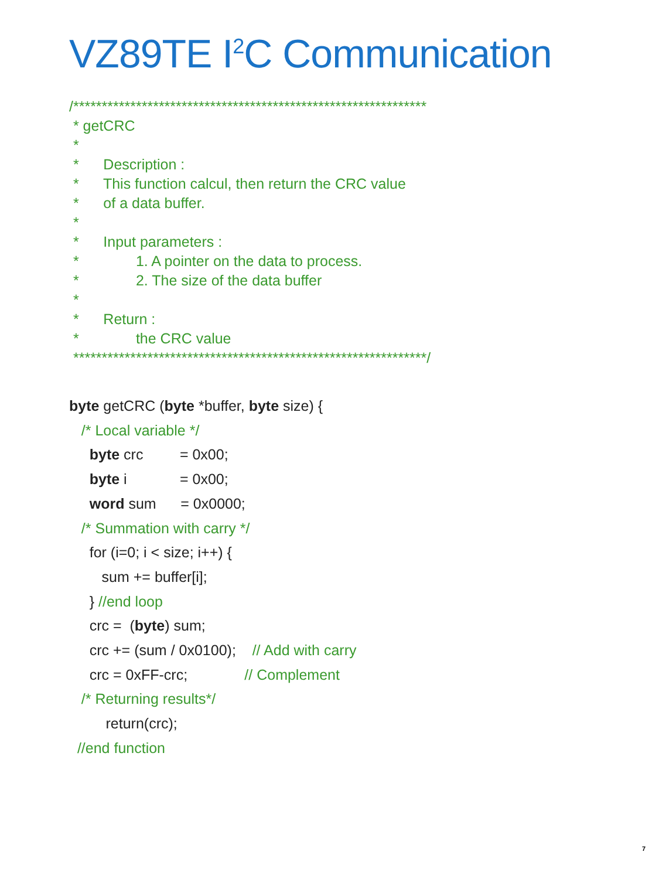VZ89TE I<sup>2</sup>C Communication
/**************************************************************
* getCRC
*
* Description :
* This function calcul, then return the CRC value
* of a data buffer.
*
* Input parameters :
* 1. A pointer on the data to process.
* 2. The size of the data buffer
*
* Return :
* the CRC value
**************************************************************/
byte getCRC (byte *buffer, byte size) {
/* Local variable */
byte crc = 0x00;
byte i = 0x00;
word sum = 0x0000;
/* Summation with carry */
for (i=0; i < size; i++) {
sum += buffer[i];
} //end loop
crc = (byte) sum;
crc += (sum / 0x0100); // Add with carry
crc = 0xFF-crc; // Complement
/* Returning results*/
return(crc);
//end function
7